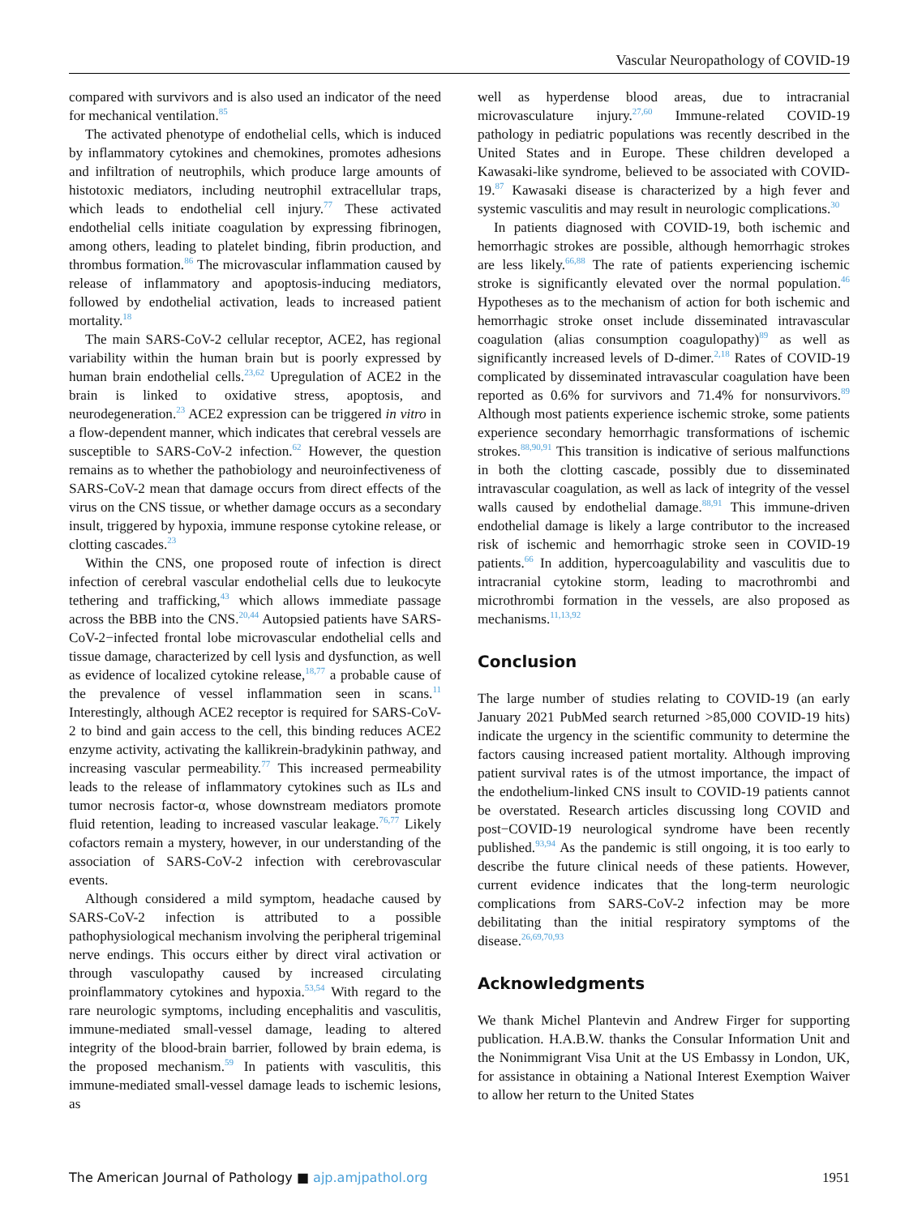Vascular Neuropathology of COVID-19
compared with survivors and is also used an indicator of the need for mechanical ventilation.<sup>85</sup>
The activated phenotype of endothelial cells, which is induced by inflammatory cytokines and chemokines, promotes adhesions and infiltration of neutrophils, which produce large amounts of histotoxic mediators, including neutrophil extracellular traps, which leads to endothelial cell injury.<sup>77</sup> These activated endothelial cells initiate coagulation by expressing fibrinogen, among others, leading to platelet binding, fibrin production, and thrombus formation.<sup>86</sup> The microvascular inflammation caused by release of inflammatory and apoptosis-inducing mediators, followed by endothelial activation, leads to increased patient mortality.<sup>18</sup>
The main SARS-CoV-2 cellular receptor, ACE2, has regional variability within the human brain but is poorly expressed by human brain endothelial cells.<sup>23,62</sup> Upregulation of ACE2 in the brain is linked to oxidative stress, apoptosis, and neurodegeneration.<sup>23</sup> ACE2 expression can be triggered in vitro in a flow-dependent manner, which indicates that cerebral vessels are susceptible to SARS-CoV-2 infection.<sup>62</sup> However, the question remains as to whether the pathobiology and neuroinfectiveness of SARS-CoV-2 mean that damage occurs from direct effects of the virus on the CNS tissue, or whether damage occurs as a secondary insult, triggered by hypoxia, immune response cytokine release, or clotting cascades.<sup>23</sup>
Within the CNS, one proposed route of infection is direct infection of cerebral vascular endothelial cells due to leukocyte tethering and trafficking,<sup>43</sup> which allows immediate passage across the BBB into the CNS.<sup>20,44</sup> Autopsied patients have SARS-CoV-2−infected frontal lobe microvascular endothelial cells and tissue damage, characterized by cell lysis and dysfunction, as well as evidence of localized cytokine release,<sup>18,77</sup> a probable cause of the prevalence of vessel inflammation seen in scans.<sup>11</sup> Interestingly, although ACE2 receptor is required for SARS-CoV-2 to bind and gain access to the cell, this binding reduces ACE2 enzyme activity, activating the kallikrein-bradykinin pathway, and increasing vascular permeability.<sup>77</sup> This increased permeability leads to the release of inflammatory cytokines such as ILs and tumor necrosis factor-α, whose downstream mediators promote fluid retention, leading to increased vascular leakage.<sup>76,77</sup> Likely cofactors remain a mystery, however, in our understanding of the association of SARS-CoV-2 infection with cerebrovascular events.
Although considered a mild symptom, headache caused by SARS-CoV-2 infection is attributed to a possible pathophysiological mechanism involving the peripheral trigeminal nerve endings. This occurs either by direct viral activation or through vasculopathy caused by increased circulating proinflammatory cytokines and hypoxia.<sup>53,54</sup> With regard to the rare neurologic symptoms, including encephalitis and vasculitis, immune-mediated small-vessel damage, leading to altered integrity of the blood-brain barrier, followed by brain edema, is the proposed mechanism.<sup>59</sup> In patients with vasculitis, this immune-mediated small-vessel damage leads to ischemic lesions, as
well as hyperdense blood areas, due to intracranial microvasculature injury.<sup>27,60</sup> Immune-related COVID-19 pathology in pediatric populations was recently described in the United States and in Europe. These children developed a Kawasaki-like syndrome, believed to be associated with COVID-19.<sup>87</sup> Kawasaki disease is characterized by a high fever and systemic vasculitis and may result in neurologic complications.<sup>30</sup>
In patients diagnosed with COVID-19, both ischemic and hemorrhagic strokes are possible, although hemorrhagic strokes are less likely.<sup>66,88</sup> The rate of patients experiencing ischemic stroke is significantly elevated over the normal population.<sup>46</sup> Hypotheses as to the mechanism of action for both ischemic and hemorrhagic stroke onset include disseminated intravascular coagulation (alias consumption coagulopathy)<sup>89</sup> as well as significantly increased levels of D-dimer.<sup>2,18</sup> Rates of COVID-19 complicated by disseminated intravascular coagulation have been reported as 0.6% for survivors and 71.4% for nonsurvivors.<sup>89</sup> Although most patients experience ischemic stroke, some patients experience secondary hemorrhagic transformations of ischemic strokes.<sup>88,90,91</sup> This transition is indicative of serious malfunctions in both the clotting cascade, possibly due to disseminated intravascular coagulation, as well as lack of integrity of the vessel walls caused by endothelial damage.<sup>88,91</sup> This immune-driven endothelial damage is likely a large contributor to the increased risk of ischemic and hemorrhagic stroke seen in COVID-19 patients.<sup>66</sup> In addition, hypercoagulability and vasculitis due to intracranial cytokine storm, leading to macrothrombi and microthrombi formation in the vessels, are also proposed as mechanisms.<sup>11,13,92</sup>
Conclusion
The large number of studies relating to COVID-19 (an early January 2021 PubMed search returned >85,000 COVID-19 hits) indicate the urgency in the scientific community to determine the factors causing increased patient mortality. Although improving patient survival rates is of the utmost importance, the impact of the endothelium-linked CNS insult to COVID-19 patients cannot be overstated. Research articles discussing long COVID and post−COVID-19 neurological syndrome have been recently published.<sup>93,94</sup> As the pandemic is still ongoing, it is too early to describe the future clinical needs of these patients. However, current evidence indicates that the long-term neurologic complications from SARS-CoV-2 infection may be more debilitating than the initial respiratory symptoms of the disease.<sup>26,69,70,93</sup>
Acknowledgments
We thank Michel Plantevin and Andrew Firger for supporting publication. H.A.B.W. thanks the Consular Information Unit and the Nonimmigrant Visa Unit at the US Embassy in London, UK, for assistance in obtaining a National Interest Exemption Waiver to allow her return to the United States
The American Journal of Pathology ■ ajp.amjpathol.org 1951